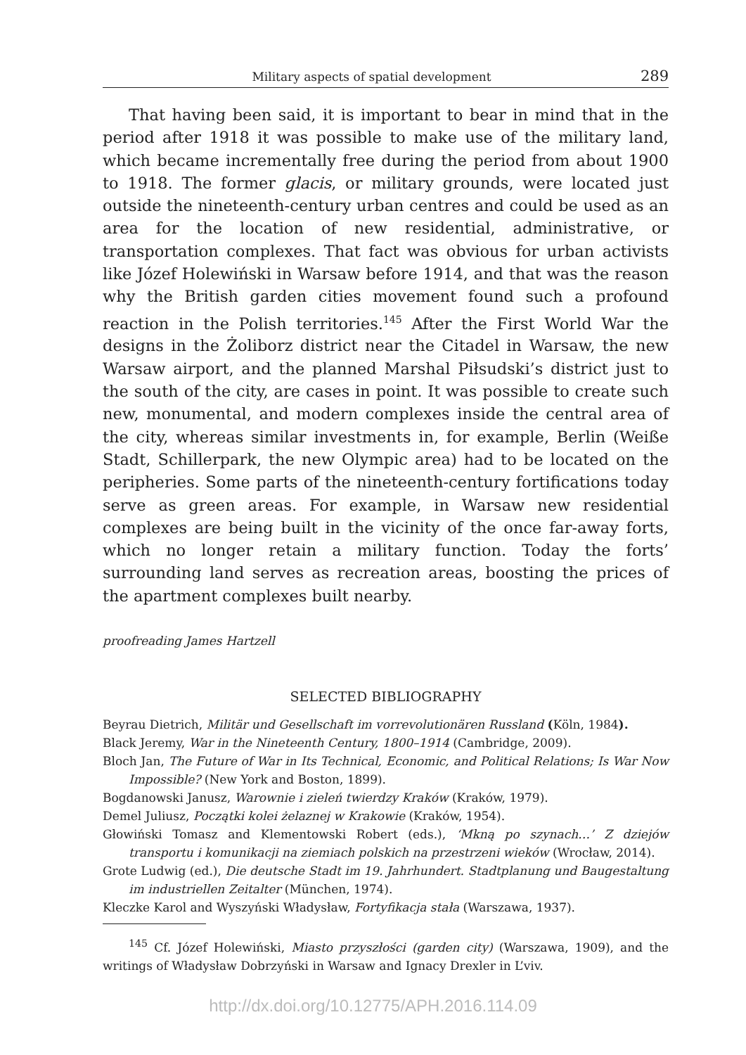Military aspects of spatial development 289
That having been said, it is important to bear in mind that in the period after 1918 it was possible to make use of the military land, which became incrementally free during the period from about 1900 to 1918. The former glacis, or military grounds, were located just outside the nineteenth-century urban centres and could be used as an area for the location of new residential, administrative, or transportation complexes. That fact was obvious for urban activists like Józef Holewiński in Warsaw before 1914, and that was the reason why the British garden cities movement found such a profound reaction in the Polish territories.<sup>145</sup> After the First World War the designs in the Żoliborz district near the Citadel in Warsaw, the new Warsaw airport, and the planned Marshal Piłsudski’s district just to the south of the city, are cases in point. It was possible to create such new, monumental, and modern complexes inside the central area of the city, whereas similar investments in, for example, Berlin (Weiße Stadt, Schillerpark, the new Olympic area) had to be located on the peripheries. Some parts of the nineteenth-century fortifications today serve as green areas. For example, in Warsaw new residential complexes are being built in the vicinity of the once far-away forts, which no longer retain a military function. Today the forts’ surrounding land serves as recreation areas, boosting the prices of the apartment complexes built nearby.
proofreading James Hartzell
SELECTED BIBLIOGRAPHY
Beyrau Dietrich, Militär und Gesellschaft im vorrevolutionären Russland (Köln, 1984).
Black Jeremy, War in the Nineteenth Century, 1800–1914 (Cambridge, 2009).
Bloch Jan, The Future of War in Its Technical, Economic, and Political Relations; Is War Now Impossible? (New York and Boston, 1899).
Bogdanowski Janusz, Warownie i zieleń twierdzy Kraków (Kraków, 1979).
Demel Juliusz, Początki kolei żelaznej w Krakowie (Kraków, 1954).
Głowiński Tomasz and Klementowski Robert (eds.), ‘Mkną po szynach…’ Z dziejów transportu i komunikacji na ziemiach polskich na przestrzeni wieków (Wrocław, 2014).
Grote Ludwig (ed.), Die deutsche Stadt im 19. Jahrhundert. Stadtplanung und Baugestaltung im industriellen Zeitalter (München, 1974).
Kleczke Karol and Wyszyński Władysław, Fortyfikacja stała (Warszawa, 1937).
<sup>145</sup> Cf. Józef Holewiński, Miasto przyszłości (garden city) (Warszawa, 1909), and the writings of Władysław Dobrzyński in Warsaw and Ignacy Drexler in L’viv.
http://dx.doi.org/10.12775/APH.2016.114.09